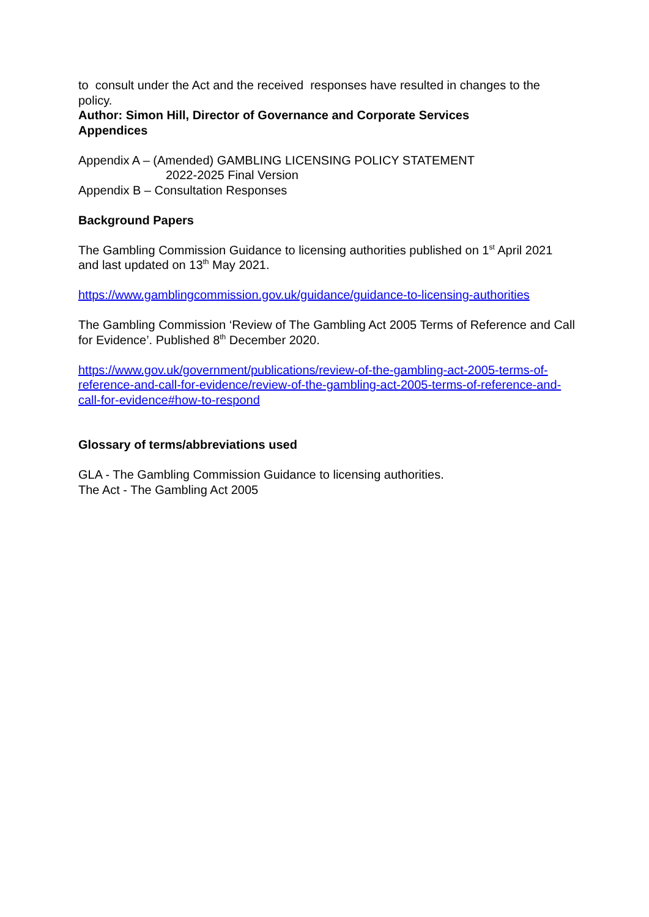to consult under the Act and the received responses have resulted in changes to the policy.
Author: Simon Hill, Director of Governance and Corporate Services
Appendices
Appendix A – (Amended) GAMBLING LICENSING POLICY STATEMENT
2022-2025 Final Version
Appendix B – Consultation Responses
Background Papers
The Gambling Commission Guidance to licensing authorities published on 1<sup>st</sup> April 2021 and last updated on 13<sup>th</sup> May 2021.
https://www.gamblingcommission.gov.uk/guidance/guidance-to-licensing-authorities
The Gambling Commission ‘Review of The Gambling Act 2005 Terms of Reference and Call for Evidence’. Published 8<sup>th</sup> December 2020.
https://www.gov.uk/government/publications/review-of-the-gambling-act-2005-terms-of-reference-and-call-for-evidence/review-of-the-gambling-act-2005-terms-of-reference-and-call-for-evidence#how-to-respond
Glossary of terms/abbreviations used
GLA - The Gambling Commission Guidance to licensing authorities.
The Act - The Gambling Act 2005